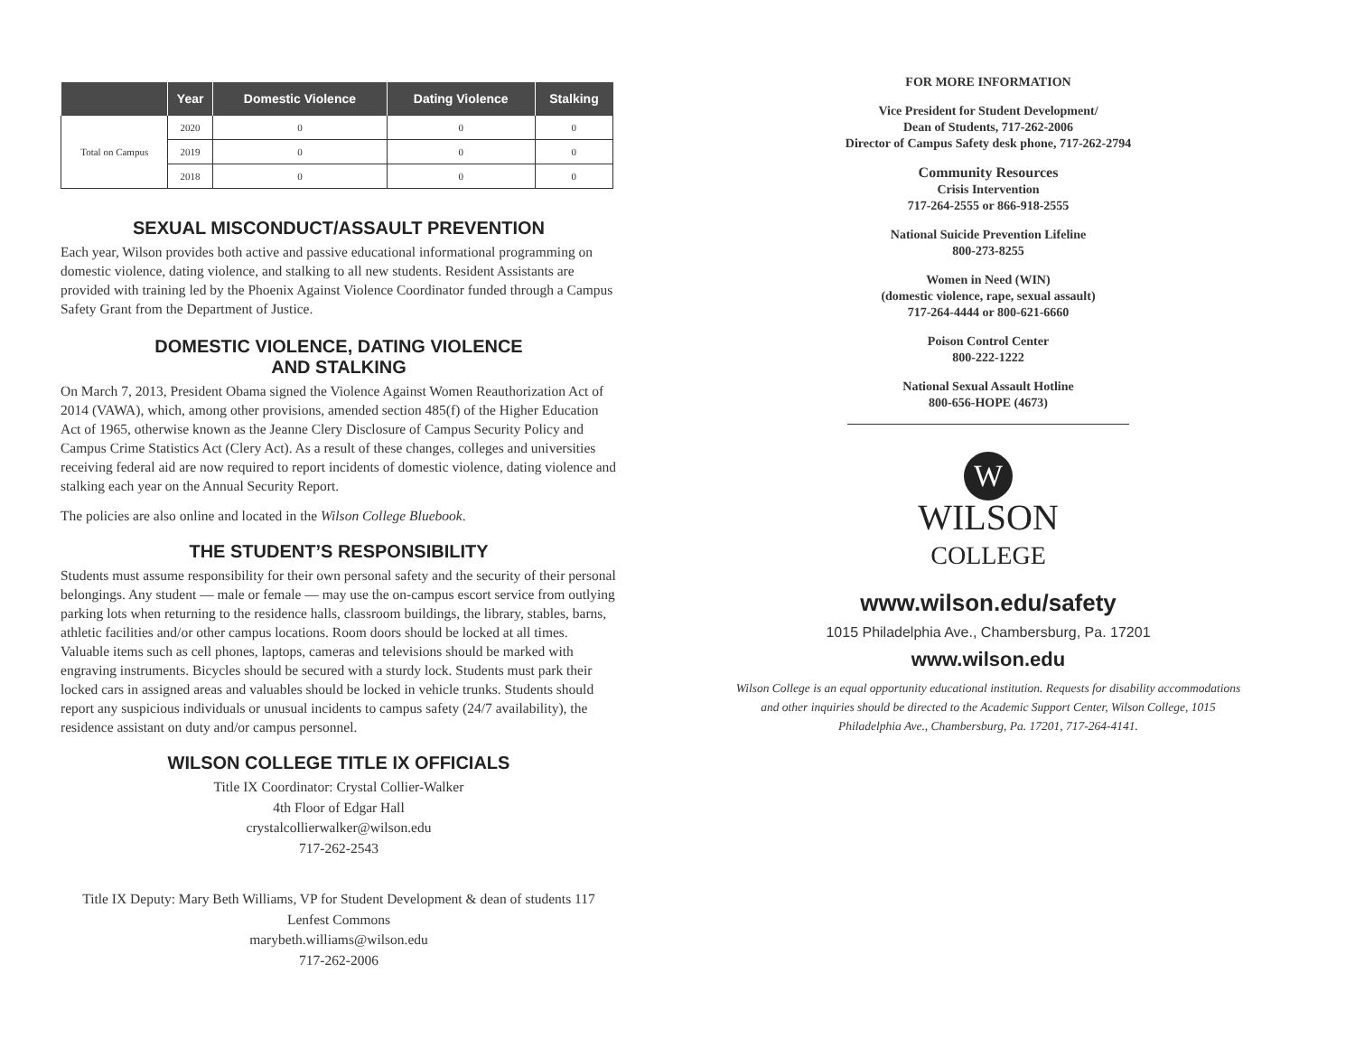| | Year | Domestic Violence | Dating Violence | Stalking |
| --- | --- | --- | --- | --- |
| Total on Campus | 2020 | 0 | 0 | 0 |
| | 2019 | 0 | 0 | 0 |
| | 2018 | 0 | 0 | 0 |
SEXUAL MISCONDUCT/ASSAULT PREVENTION
Each year, Wilson provides both active and passive educational informational programming on domestic violence, dating violence, and stalking to all new students. Resident Assistants are provided with training led by the Phoenix Against Violence Coordinator funded through a Campus Safety Grant from the Department of Justice.
DOMESTIC VIOLENCE, DATING VIOLENCE
AND STALKING
On March 7, 2013, President Obama signed the Violence Against Women Reauthorization Act of 2014 (VAWA), which, among other provisions, amended section 485(f) of the Higher Education Act of 1965, otherwise known as the Jeanne Clery Disclosure of Campus Security Policy and Campus Crime Statistics Act (Clery Act). As a result of these changes, colleges and universities receiving federal aid are now required to report incidents of domestic violence, dating violence and stalking each year on the Annual Security Report.
The policies are also online and located in the Wilson College Bluebook.
THE STUDENT’S RESPONSIBILITY
Students must assume responsibility for their own personal safety and the security of their personal belongings. Any student — male or female — may use the on-campus escort service from outlying parking lots when returning to the residence halls, classroom buildings, the library, stables, barns, athletic facilities and/or other campus locations. Room doors should be locked at all times. Valuable items such as cell phones, laptops, cameras and televisions should be marked with engraving instruments. Bicycles should be secured with a sturdy lock. Students must park their locked cars in assigned areas and valuables should be locked in vehicle trunks. Students should report any suspicious individuals or unusual incidents to campus safety (24/7 availability), the residence assistant on duty and/or campus personnel.
WILSON COLLEGE TITLE IX OFFICIALS
Title IX Coordinator: Crystal Collier-Walker
4th Floor of Edgar Hall
crystalcollierwalker@wilson.edu
717-262-2543
Title IX Deputy: Mary Beth Williams, VP for Student Development & dean of students 117 Lenfest Commons
marybeth.williams@wilson.edu
717-262-2006
FOR MORE INFORMATION
Vice President for Student Development/
Dean of Students, 717-262-2006
Director of Campus Safety desk phone, 717-262-2794
Community Resources
Crisis Intervention
717-264-2555 or 866-918-2555
National Suicide Prevention Lifeline
800-273-8255
Women in Need (WIN)
(domestic violence, rape, sexual assault)
717-264-4444 or 800-621-6660
Poison Control Center
800-222-1222
National Sexual Assault Hotline
800-656-HOPE (4673)
W
WILSON
COLLEGE
www.wilson.edu/safety
1015 Philadelphia Ave., Chambersburg, Pa. 17201
www.wilson.edu
Wilson College is an equal opportunity educational institution. Requests for disability accommodations and other inquiries should be directed to the Academic Support Center, Wilson College, 1015 Philadelphia Ave., Chambersburg, Pa. 17201, 717-264-4141.